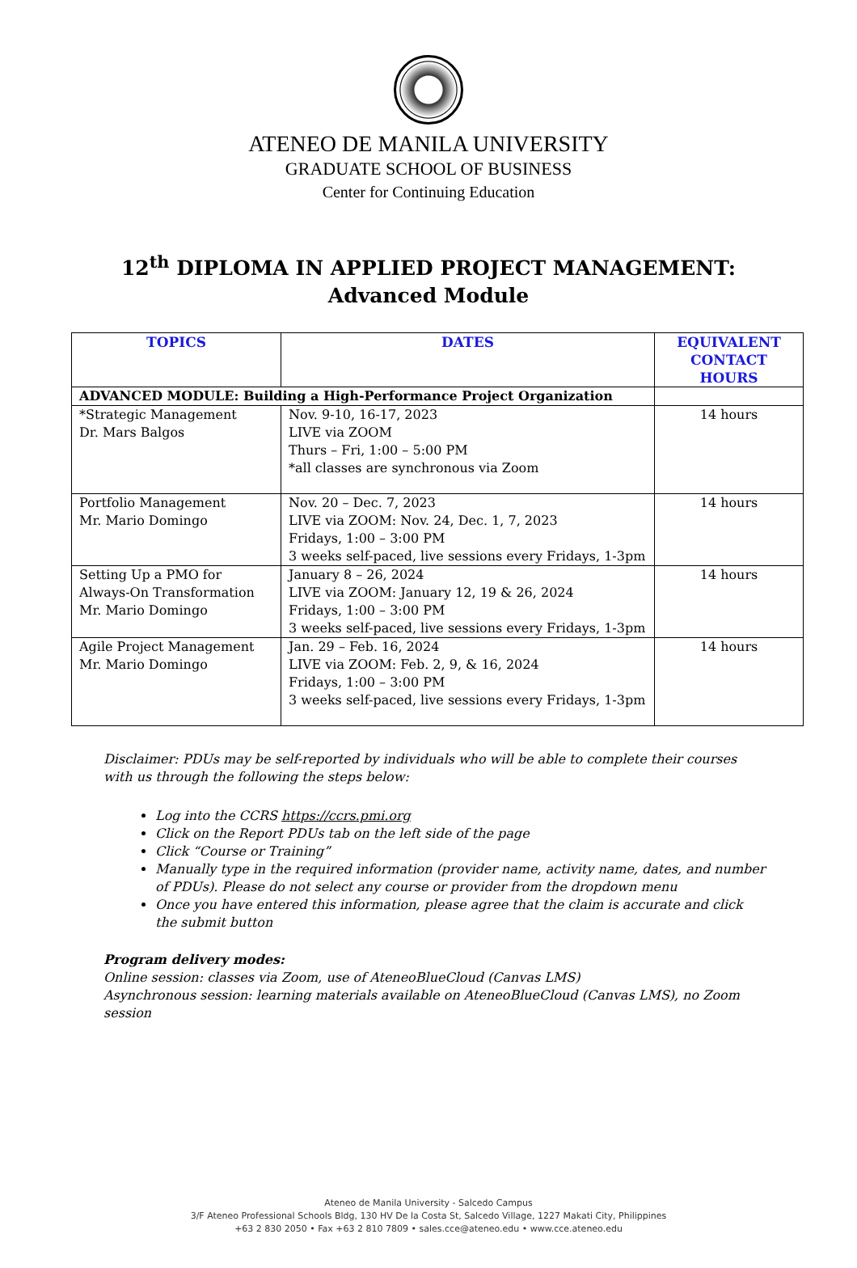ATENEO DE MANILA UNIVERSITY
GRADUATE SCHOOL OF BUSINESS
Center for Continuing Education
12<sup>th</sup> DIPLOMA IN APPLIED PROJECT MANAGEMENT:
Advanced Module
| TOPICS | DATES | EQUIVALENT CONTACT HOURS |
| --- | --- | --- |
| ADVANCED MODULE: Building a High-Performance Project Organization | | |
| *Strategic Management Dr. Mars Balgos | Nov. 9-10, 16-17, 2023 LIVE via ZOOM Thurs – Fri, 1:00 – 5:00 PM *all classes are synchronous via Zoom | 14 hours |
| Portfolio Management Mr. Mario Domingo | Nov. 20 – Dec. 7, 2023 LIVE via ZOOM: Nov. 24, Dec. 1, 7, 2023 Fridays, 1:00 – 3:00 PM 3 weeks self-paced, live sessions every Fridays, 1-3pm | 14 hours |
| Setting Up a PMO for Always-On Transformation Mr. Mario Domingo | January 8 – 26, 2024 LIVE via ZOOM: January 12, 19 & 26, 2024 Fridays, 1:00 – 3:00 PM 3 weeks self-paced, live sessions every Fridays, 1-3pm | 14 hours |
| Agile Project Management Mr. Mario Domingo | Jan. 29 – Feb. 16, 2024 LIVE via ZOOM: Feb. 2, 9, & 16, 2024 Fridays, 1:00 – 3:00 PM 3 weeks self-paced, live sessions every Fridays, 1-3pm | 14 hours |
Disclaimer: PDUs may be self-reported by individuals who will be able to complete their courses with us through the following the steps below:
Log into the CCRS https://ccrs.pmi.org
Click on the Report PDUs tab on the left side of the page
Click “Course or Training”
Manually type in the required information (provider name, activity name, dates, and number of PDUs). Please do not select any course or provider from the dropdown menu
Once you have entered this information, please agree that the claim is accurate and click the submit button
Program delivery modes:
Online session: classes via Zoom, use of AteneoBlueCloud (Canvas LMS)
Asynchronous session: learning materials available on AteneoBlueCloud (Canvas LMS), no Zoom session
Ateneo de Manila University - Salcedo Campus
3/F Ateneo Professional Schools Bldg, 130 HV De la Costa St, Salcedo Village, 1227 Makati City, Philippines
+63 2 830 2050 • Fax +63 2 810 7809 • sales.cce@ateneo.edu • www.cce.ateneo.edu